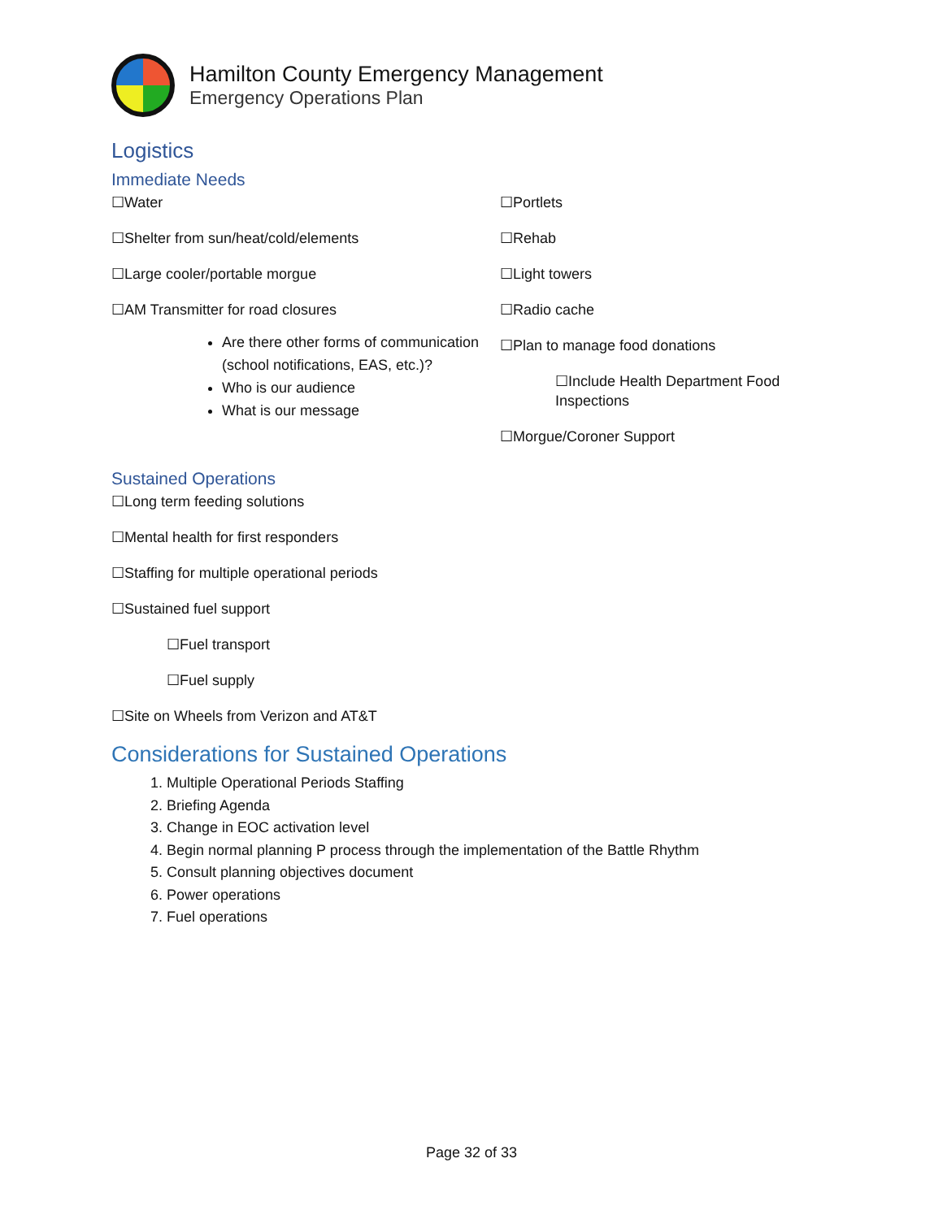Hamilton County Emergency Management
Emergency Operations Plan
Logistics
Immediate Needs
☐Water
☐Shelter from sun/heat/cold/elements
☐Large cooler/portable morgue
☐AM Transmitter for road closures
Are there other forms of communication (school notifications, EAS, etc.)?
Who is our audience
What is our message
☐Portlets
☐Rehab
☐Light towers
☐Radio cache
☐Plan to manage food donations
☐Include Health Department Food Inspections
☐Morgue/Coroner Support
Sustained Operations
☐Long term feeding solutions
☐Mental health for first responders
☐Staffing for multiple operational periods
☐Sustained fuel support
☐Fuel transport
☐Fuel supply
☐Site on Wheels from Verizon and AT&T
Considerations for Sustained Operations
1. Multiple Operational Periods Staffing
2. Briefing Agenda
3. Change in EOC activation level
4. Begin normal planning P process through the implementation of the Battle Rhythm
5. Consult planning objectives document
6. Power operations
7. Fuel operations
Page 32 of 33